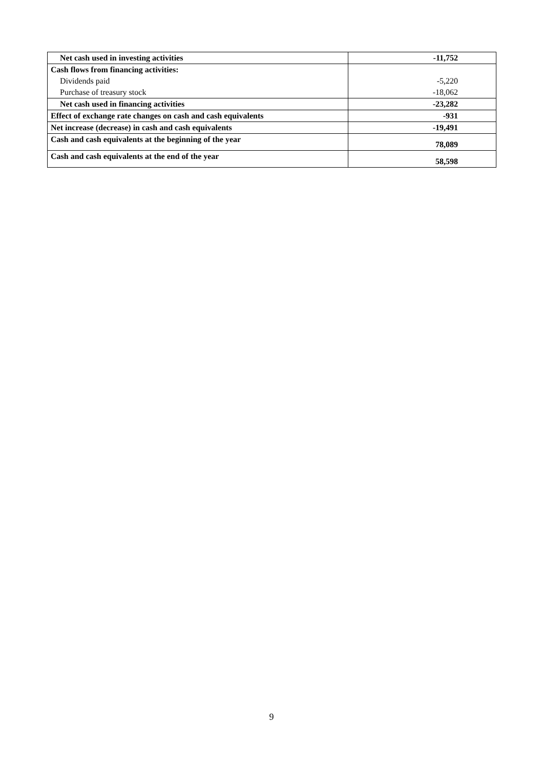| Net cash used in investing activities | -11,752 |
| Cash flows from financing activities: | |
| Dividends paid | -5,220 |
| Purchase of treasury stock | -18,062 |
| Net cash used in financing activities | -23,282 |
| Effect of exchange rate changes on cash and cash equivalents | -931 |
| Net increase (decrease) in cash and cash equivalents | -19,491 |
| Cash and cash equivalents at the beginning of the year | 78,089 |
| Cash and cash equivalents at the end of the year | 58,598 |
9